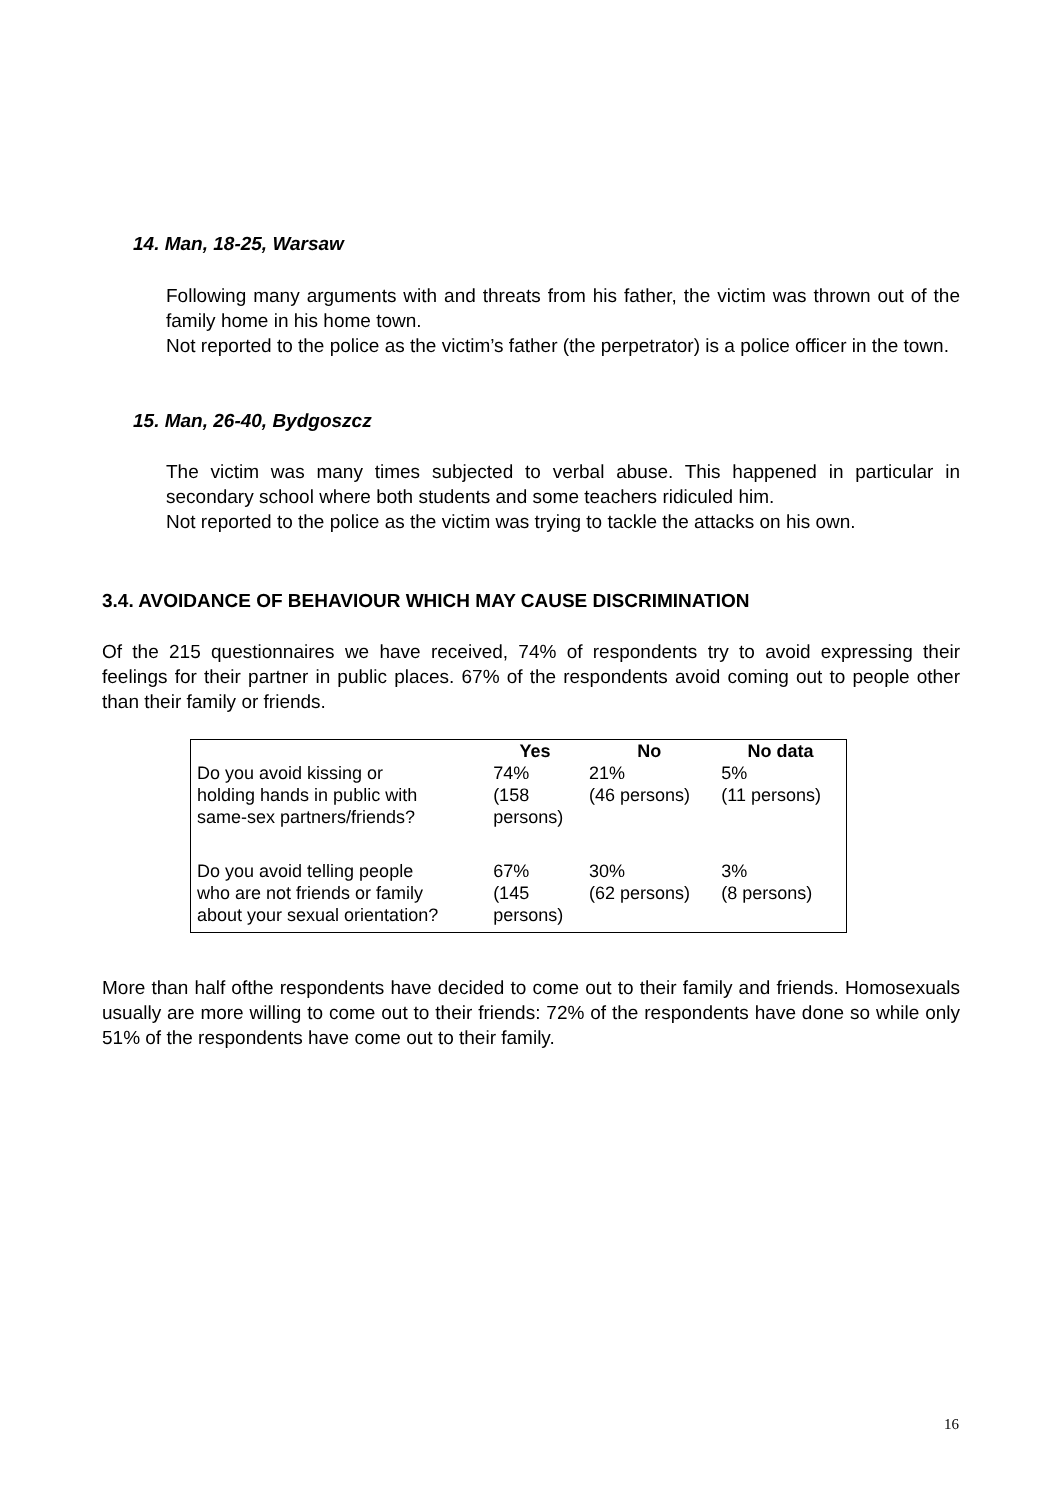14. Man, 18-25, Warsaw
Following many arguments with and threats from his father, the victim was thrown out of the family home in his home town.
Not reported to the police as the victim’s father (the perpetrator) is a police officer in the town.
15. Man, 26-40, Bydgoszcz
The victim was many times subjected to verbal abuse. This happened in particular in secondary school where both students and some teachers ridiculed him.
Not reported to the police as the victim was trying to tackle the attacks on his own.
3.4. AVOIDANCE OF BEHAVIOUR WHICH MAY CAUSE DISCRIMINATION
Of the 215 questionnaires we have received, 74% of respondents try to avoid expressing their feelings for their partner in public places. 67% of the respondents avoid coming out to people other than their family or friends.
| | Yes | No | No data |
| --- | --- | --- | --- |
| Do you avoid kissing or holding hands in public with same-sex partners/friends? | 74% (158 persons) | 21% (46 persons) | 5% (11 persons) |
| Do you avoid telling people who are not friends or family about your sexual orientation? | 67% (145 persons) | 30% (62 persons) | 3% (8 persons) |
More than half ofthe respondents have decided to come out to their family and friends. Homosexuals usually are more willing to come out to their friends: 72% of the respondents have done so while only 51% of the respondents have come out to their family.
16